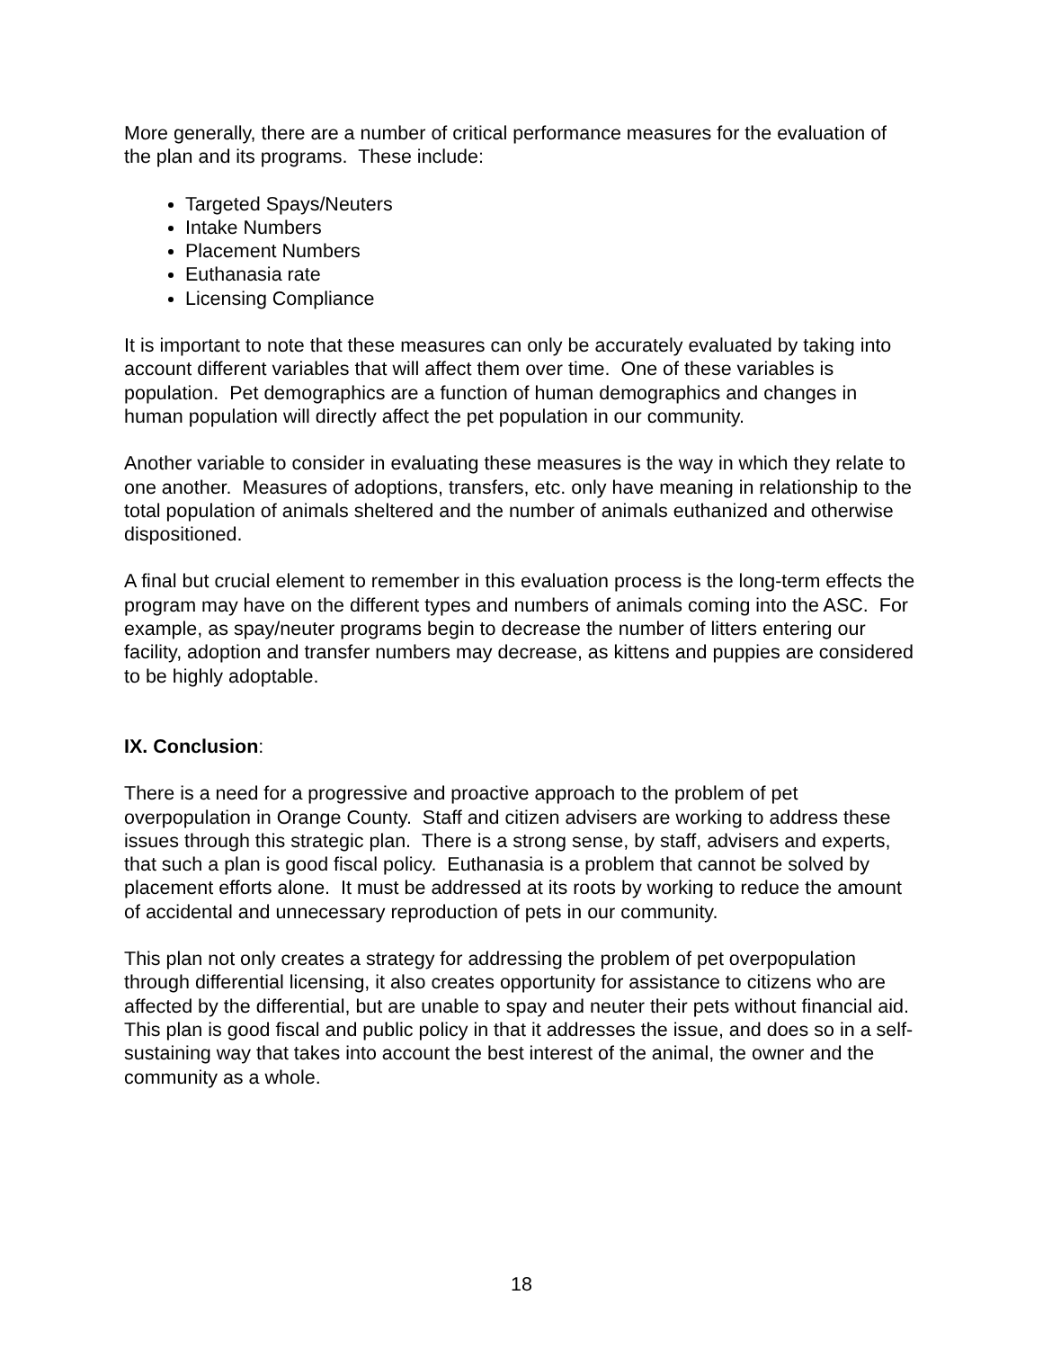More generally, there are a number of critical performance measures for the evaluation of the plan and its programs. These include:
Targeted Spays/Neuters
Intake Numbers
Placement Numbers
Euthanasia rate
Licensing Compliance
It is important to note that these measures can only be accurately evaluated by taking into account different variables that will affect them over time. One of these variables is population. Pet demographics are a function of human demographics and changes in human population will directly affect the pet population in our community.
Another variable to consider in evaluating these measures is the way in which they relate to one another. Measures of adoptions, transfers, etc. only have meaning in relationship to the total population of animals sheltered and the number of animals euthanized and otherwise dispositioned.
A final but crucial element to remember in this evaluation process is the long-term effects the program may have on the different types and numbers of animals coming into the ASC. For example, as spay/neuter programs begin to decrease the number of litters entering our facility, adoption and transfer numbers may decrease, as kittens and puppies are considered to be highly adoptable.
IX. Conclusion:
There is a need for a progressive and proactive approach to the problem of pet overpopulation in Orange County. Staff and citizen advisers are working to address these issues through this strategic plan. There is a strong sense, by staff, advisers and experts, that such a plan is good fiscal policy. Euthanasia is a problem that cannot be solved by placement efforts alone. It must be addressed at its roots by working to reduce the amount of accidental and unnecessary reproduction of pets in our community.
This plan not only creates a strategy for addressing the problem of pet overpopulation through differential licensing, it also creates opportunity for assistance to citizens who are affected by the differential, but are unable to spay and neuter their pets without financial aid. This plan is good fiscal and public policy in that it addresses the issue, and does so in a self-sustaining way that takes into account the best interest of the animal, the owner and the community as a whole.
18